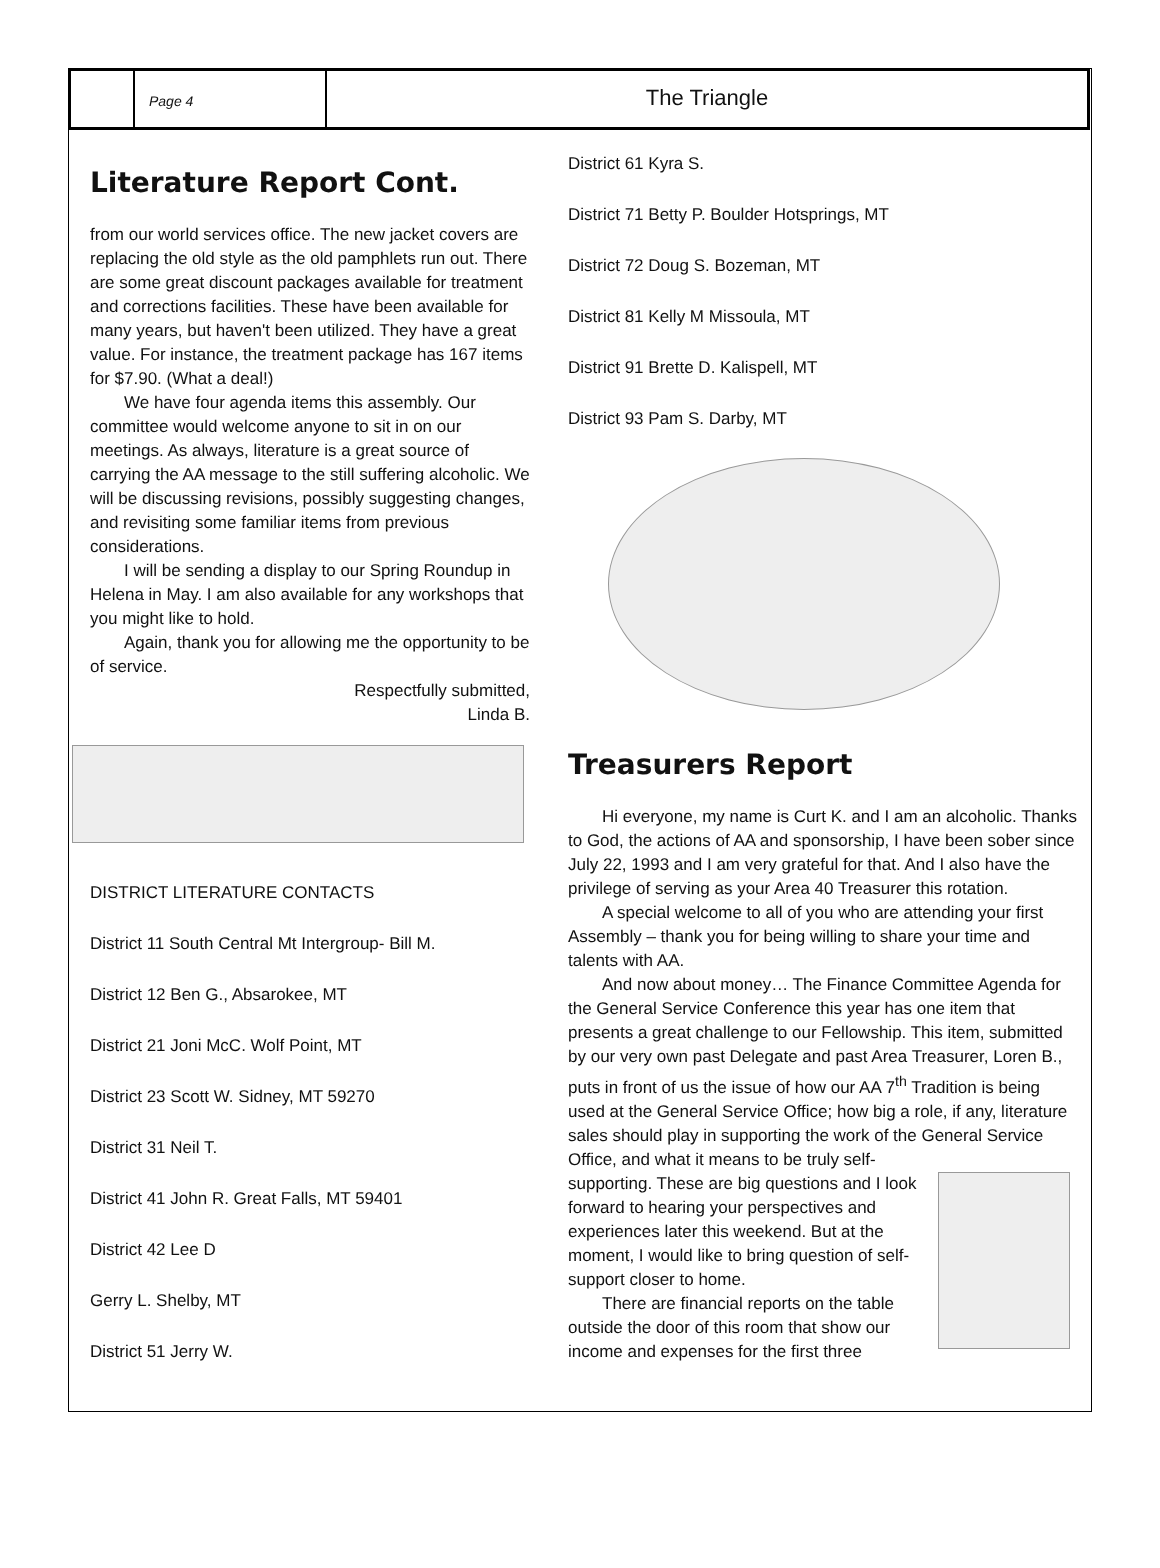Page 4
The Triangle
Literature Report Cont.
from our world services office. The new jacket covers are replacing the old style as the old pamphlets run out. There are some great discount packages available for treatment and corrections facilities. These have been available for many years, but haven't been utilized. They have a great value. For instance, the treatment package has 167 items for $7.90. (What a deal!)
We have four agenda items this assembly. Our committee would welcome anyone to sit in on our meetings. As always, literature is a great source of carrying the AA message to the still suffering alcoholic. We will be discussing revisions, possibly suggesting changes, and revisiting some familiar items from previous considerations.
I will be sending a display to our Spring Roundup in Helena in May. I am also available for any workshops that you might like to hold.
Again, thank you for allowing me the opportunity to be of service.
Respectfully submitted,
Linda B.
DISTRICT LITERATURE CONTACTS
District 11 South Central Mt Intergroup- Bill M.
District 12 Ben G., Absarokee, MT
District 21 Joni McC. Wolf Point, MT
District 23 Scott W. Sidney, MT 59270
District 31 Neil T.
District 41 John R. Great Falls, MT 59401
District 42 Lee D
Gerry L. Shelby, MT
District 51 Jerry W.
District 61 Kyra S.
District 71 Betty P. Boulder Hotsprings, MT
District 72 Doug S. Bozeman, MT
District 81 Kelly M Missoula, MT
District 91 Brette D. Kalispell, MT
District 93 Pam S. Darby, MT
Treasurers Report
Hi everyone, my name is Curt K. and I am an alcoholic. Thanks to God, the actions of AA and sponsorship, I have been sober since July 22, 1993 and I am very grateful for that. And I also have the privilege of serving as your Area 40 Treasurer this rotation.
A special welcome to all of you who are attending your first Assembly – thank you for being willing to share your time and talents with AA.
And now about money… The Finance Committee Agenda for the General Service Conference this year has one item that presents a great challenge to our Fellowship. This item, submitted by our very own past Delegate and past Area Treasurer, Loren B., puts in front of us the issue of how our AA 7<sup>th</sup> Tradition is being used at the General Service Office; how big a role, if any, literature sales should play in supporting the work of the General Service Office, and what it means to be truly self-
supporting. These are big questions and I look forward to hearing your perspectives and experiences later this weekend. But at the moment, I would like to bring question of self-support closer to home.
There are financial reports on the table outside the door of this room that show our income and expenses for the first three